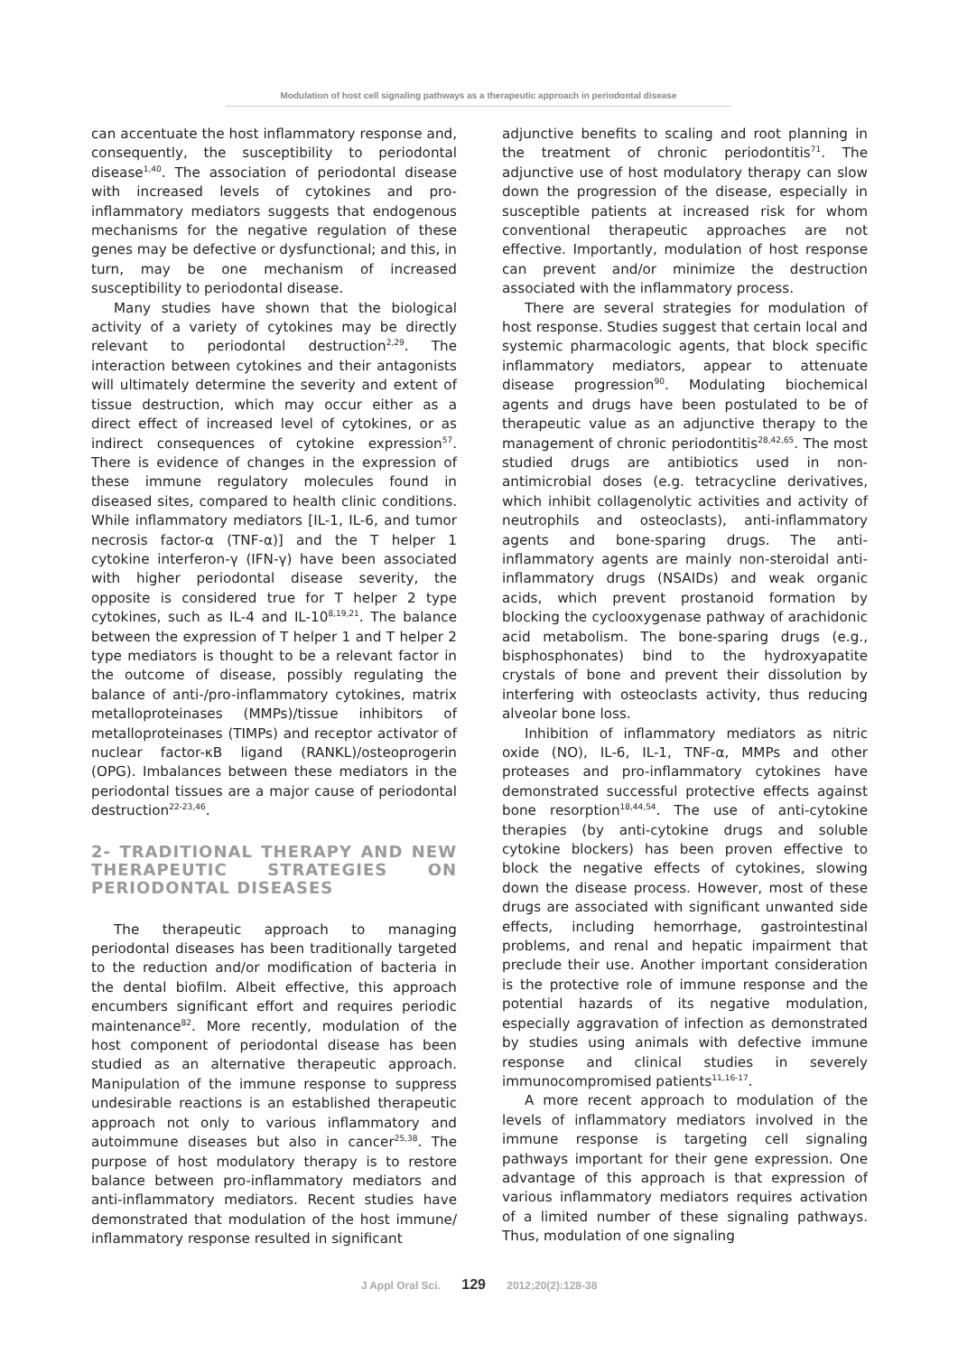Modulation of host cell signaling pathways as a therapeutic approach in periodontal disease
can accentuate the host inflammatory response and, consequently, the susceptibility to periodontal disease<sup>1,40</sup>. The association of periodontal disease with increased levels of cytokines and pro-inflammatory mediators suggests that endogenous mechanisms for the negative regulation of these genes may be defective or dysfunctional; and this, in turn, may be one mechanism of increased susceptibility to periodontal disease.
Many studies have shown that the biological activity of a variety of cytokines may be directly relevant to periodontal destruction<sup>2,29</sup>. The interaction between cytokines and their antagonists will ultimately determine the severity and extent of tissue destruction, which may occur either as a direct effect of increased level of cytokines, or as indirect consequences of cytokine expression<sup>57</sup>. There is evidence of changes in the expression of these immune regulatory molecules found in diseased sites, compared to health clinic conditions. While inflammatory mediators [IL-1, IL-6, and tumor necrosis factor-α (TNF-α)] and the T helper 1 cytokine interferon-γ (IFN-γ) have been associated with higher periodontal disease severity, the opposite is considered true for T helper 2 type cytokines, such as IL-4 and IL-10<sup>8,19,21</sup>. The balance between the expression of T helper 1 and T helper 2 type mediators is thought to be a relevant factor in the outcome of disease, possibly regulating the balance of anti-/pro-inflammatory cytokines, matrix metalloproteinases (MMPs)/tissue inhibitors of metalloproteinases (TIMPs) and receptor activator of nuclear factor-κB ligand (RANKL)/osteoprogerin (OPG). Imbalances between these mediators in the periodontal tissues are a major cause of periodontal destruction<sup>22-23,46</sup>.
2- TRADITIONAL THERAPY AND NEW THERAPEUTIC STRATEGIES ON PERIODONTAL DISEASES
The therapeutic approach to managing periodontal diseases has been traditionally targeted to the reduction and/or modification of bacteria in the dental biofilm. Albeit effective, this approach encumbers significant effort and requires periodic maintenance<sup>82</sup>. More recently, modulation of the host component of periodontal disease has been studied as an alternative therapeutic approach. Manipulation of the immune response to suppress undesirable reactions is an established therapeutic approach not only to various inflammatory and autoimmune diseases but also in cancer<sup>25,38</sup>. The purpose of host modulatory therapy is to restore balance between pro-inflammatory mediators and anti-inflammatory mediators. Recent studies have demonstrated that modulation of the host immune/ inflammatory response resulted in significant
adjunctive benefits to scaling and root planning in the treatment of chronic periodontitis<sup>71</sup>. The adjunctive use of host modulatory therapy can slow down the progression of the disease, especially in susceptible patients at increased risk for whom conventional therapeutic approaches are not effective. Importantly, modulation of host response can prevent and/or minimize the destruction associated with the inflammatory process.
There are several strategies for modulation of host response. Studies suggest that certain local and systemic pharmacologic agents, that block specific inflammatory mediators, appear to attenuate disease progression<sup>90</sup>. Modulating biochemical agents and drugs have been postulated to be of therapeutic value as an adjunctive therapy to the management of chronic periodontitis<sup>28,42,65</sup>. The most studied drugs are antibiotics used in non-antimicrobial doses (e.g. tetracycline derivatives, which inhibit collagenolytic activities and activity of neutrophils and osteoclasts), anti-inflammatory agents and bone-sparing drugs. The anti-inflammatory agents are mainly non-steroidal anti-inflammatory drugs (NSAIDs) and weak organic acids, which prevent prostanoid formation by blocking the cyclooxygenase pathway of arachidonic acid metabolism. The bone-sparing drugs (e.g., bisphosphonates) bind to the hydroxyapatite crystals of bone and prevent their dissolution by interfering with osteoclasts activity, thus reducing alveolar bone loss.
Inhibition of inflammatory mediators as nitric oxide (NO), IL-6, IL-1, TNF-α, MMPs and other proteases and pro-inflammatory cytokines have demonstrated successful protective effects against bone resorption<sup>18,44,54</sup>. The use of anti-cytokine therapies (by anti-cytokine drugs and soluble cytokine blockers) has been proven effective to block the negative effects of cytokines, slowing down the disease process. However, most of these drugs are associated with significant unwanted side effects, including hemorrhage, gastrointestinal problems, and renal and hepatic impairment that preclude their use. Another important consideration is the protective role of immune response and the potential hazards of its negative modulation, especially aggravation of infection as demonstrated by studies using animals with defective immune response and clinical studies in severely immunocompromised patients<sup>11,16-17</sup>.
A more recent approach to modulation of the levels of inflammatory mediators involved in the immune response is targeting cell signaling pathways important for their gene expression. One advantage of this approach is that expression of various inflammatory mediators requires activation of a limited number of these signaling pathways. Thus, modulation of one signaling
J Appl Oral Sci. 129 2012;20(2):128-38